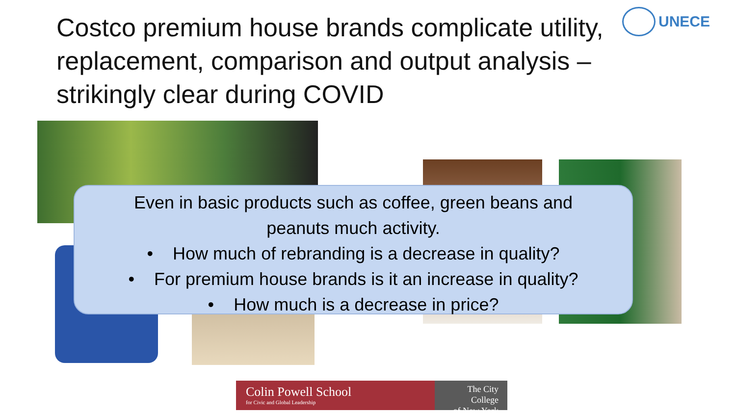Costco premium house brands complicate utility, replacement, comparison and output analysis – strikingly clear during COVID
UNECE
Even in basic products such as coffee, green beans and
peanuts much activity.
• How much of rebranding is a decrease in quality?
• For premium house brands is it an increase in quality?
• How much is a decrease in price?
Colin Powell School
for Civic and Global Leadership
The City College
of New York